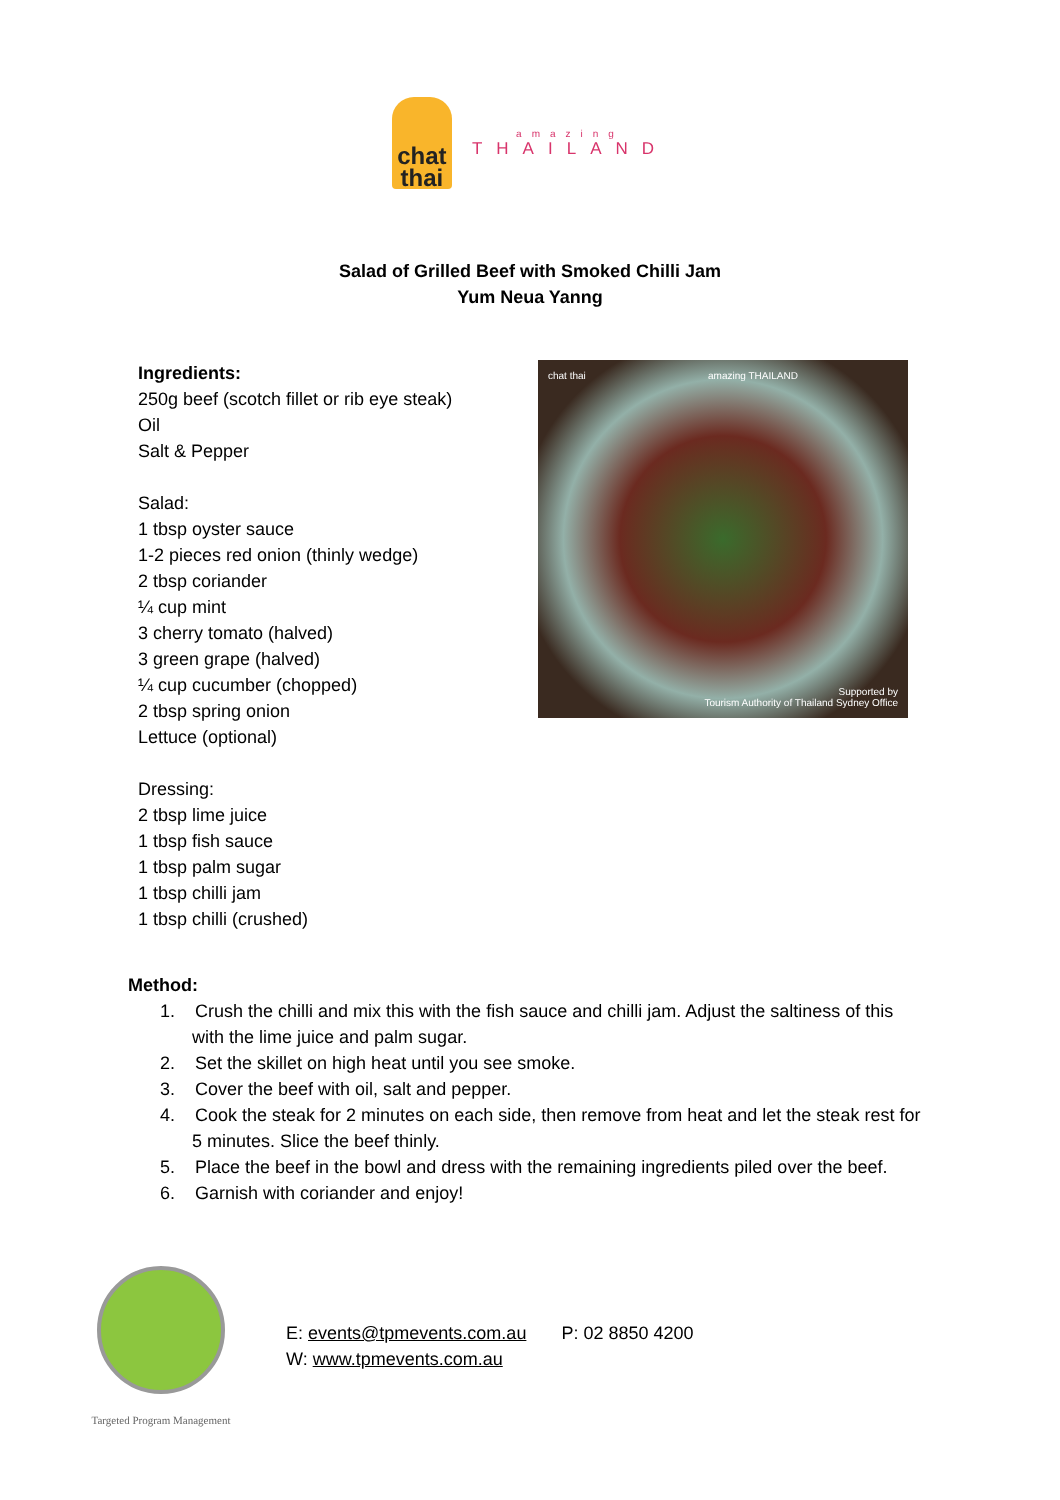chat thai
amazing
THAILAND
Salad of Grilled Beef with Smoked Chilli Jam
Yum Neua Yanng
Ingredients:
250g beef (scotch fillet or rib eye steak)
Oil
Salt & Pepper
Salad:
1 tbsp oyster sauce
1-2 pieces red onion (thinly wedge)
2 tbsp coriander
¼ cup mint
3 cherry tomato (halved)
3 green grape (halved)
¼ cup cucumber (chopped)
2 tbsp spring onion
Lettuce (optional)
Dressing:
2 tbsp lime juice
1 tbsp fish sauce
1 tbsp palm sugar
1 tbsp chilli jam
1 tbsp chilli (crushed)
chat thai amazing THAILAND
Supported by
Tourism Authority of Thailand Sydney Office
Method:
1. Crush the chilli and mix this with the fish sauce and chilli jam. Adjust the saltiness of this with the lime juice and palm sugar.
2. Set the skillet on high heat until you see smoke.
3. Cover the beef with oil, salt and pepper.
4. Cook the steak for 2 minutes on each side, then remove from heat and let the steak rest for 5 minutes. Slice the beef thinly.
5. Place the beef in the bowl and dress with the remaining ingredients piled over the beef.
6. Garnish with coriander and enjoy!
Targeted Program Management
E: events@tpmevents.com.au P: 02 8850 4200
W: www.tpmevents.com.au